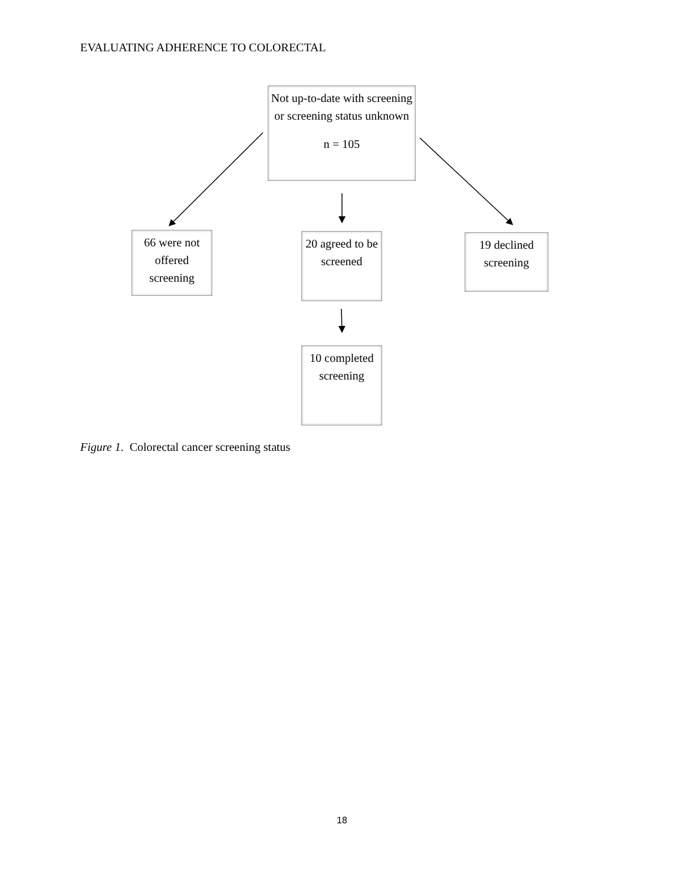EVALUATING ADHERENCE TO COLORECTAL
Not up-to-date with screening or screening status unknown
n = 105
66 were not offered screening
20 agreed to be screened
19 declined screening
10 completed screening
Figure 1. Colorectal cancer screening status
18